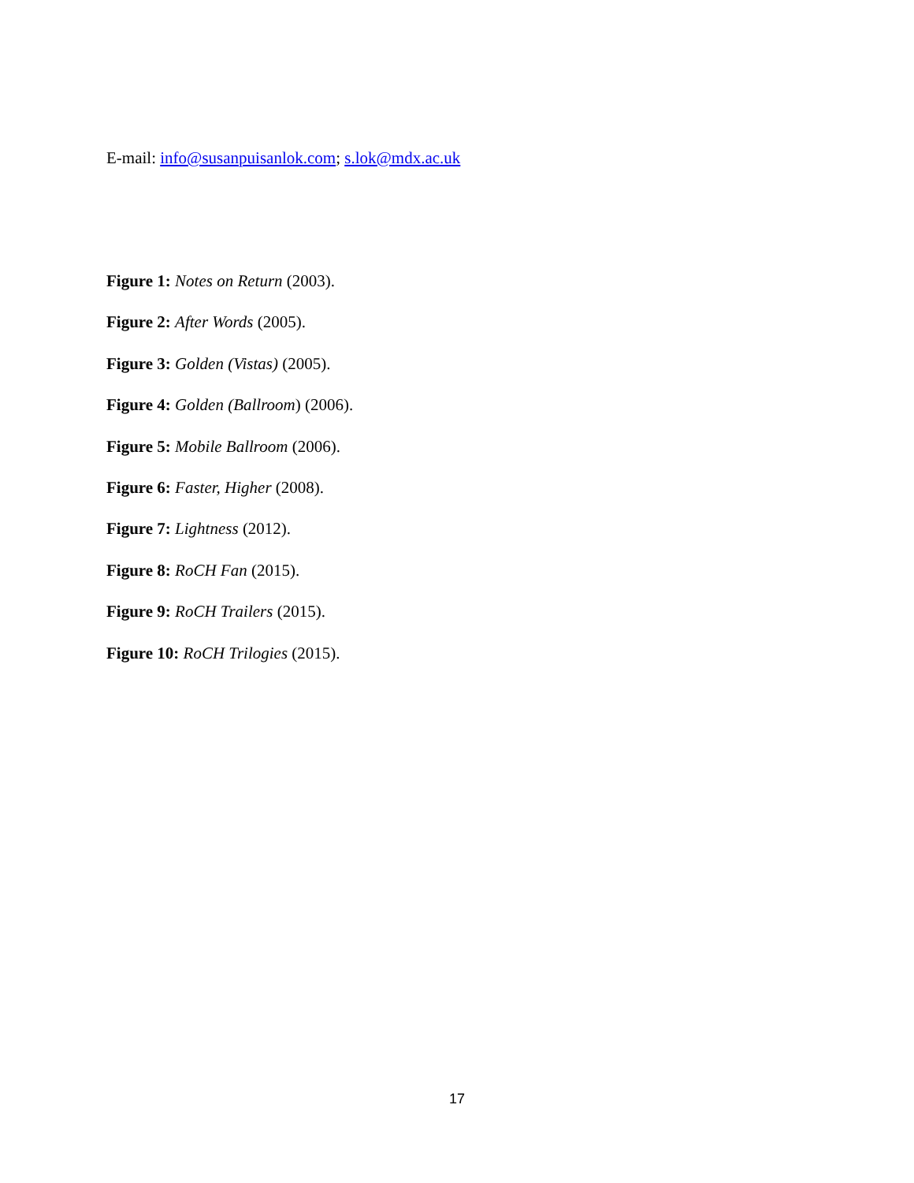E-mail: info@susanpuisanlok.com; s.lok@mdx.ac.uk
Figure 1: Notes on Return (2003).
Figure 2: After Words (2005).
Figure 3: Golden (Vistas) (2005).
Figure 4: Golden (Ballroom) (2006).
Figure 5: Mobile Ballroom (2006).
Figure 6: Faster, Higher (2008).
Figure 7: Lightness (2012).
Figure 8: RoCH Fan (2015).
Figure 9: RoCH Trailers (2015).
Figure 10: RoCH Trilogies (2015).
17